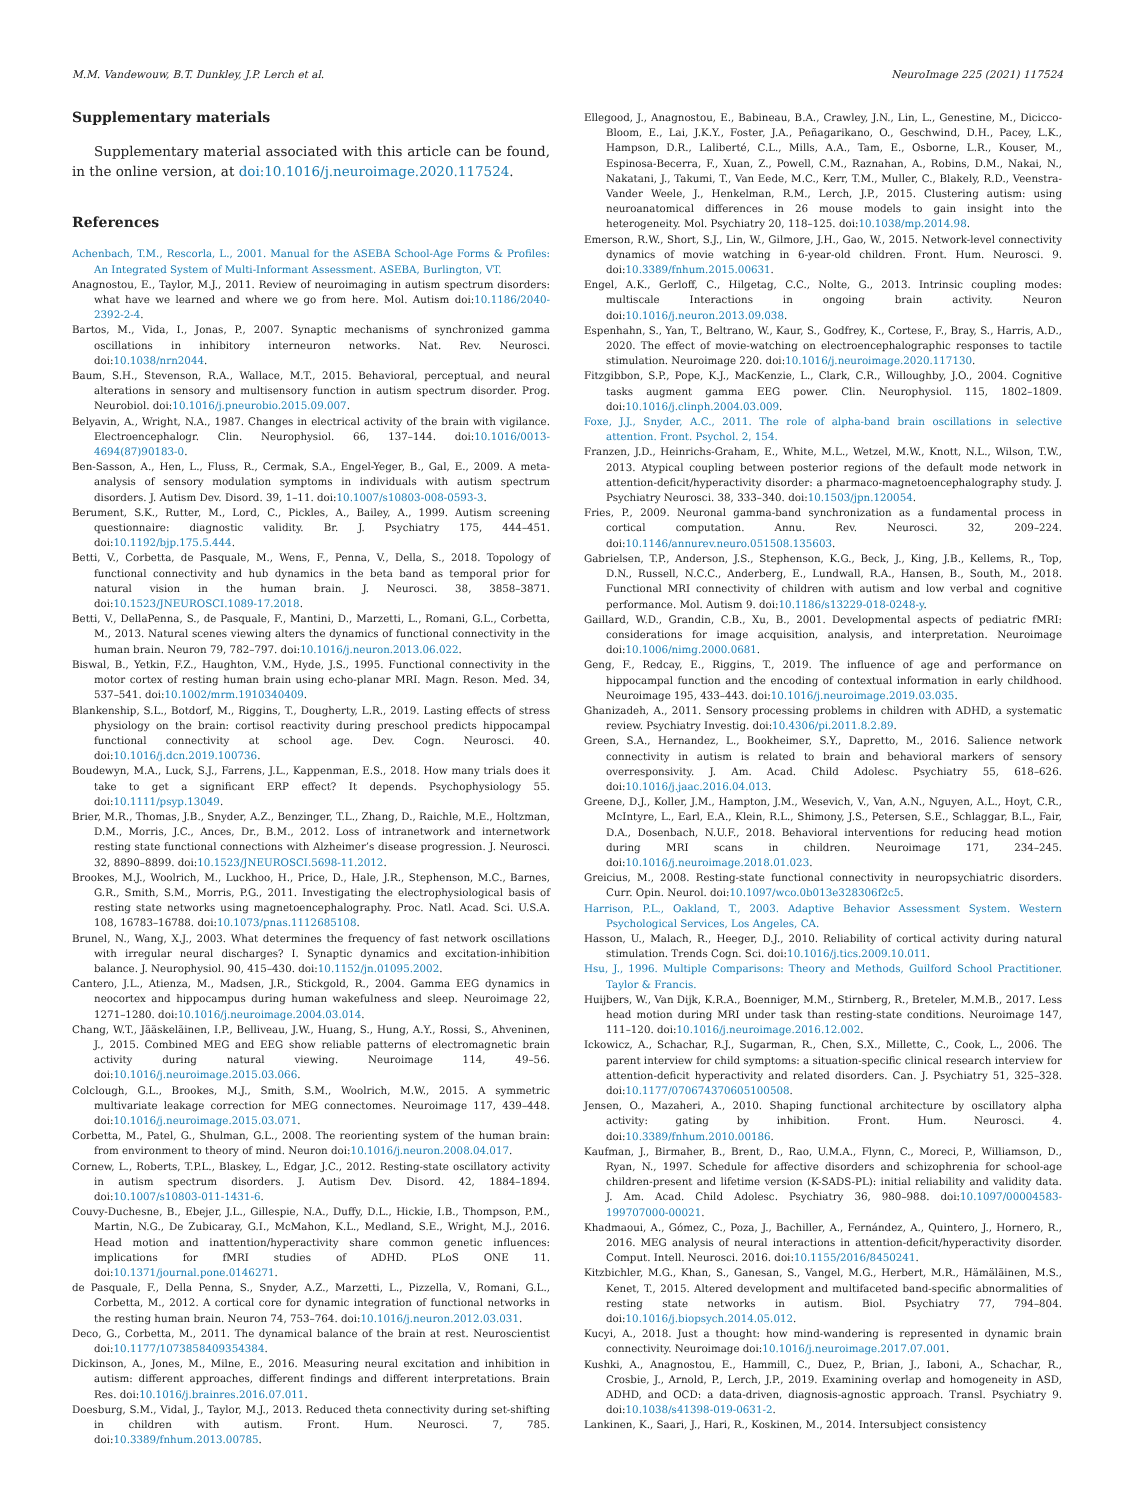M.M. Vandewouw, B.T. Dunkley, J.P. Lerch et al. NeuroImage 225 (2021) 117524
Supplementary materials
Supplementary material associated with this article can be found, in the online version, at doi:10.1016/j.neuroimage.2020.117524.
References
Achenbach, T.M., Rescorla, L., 2001. Manual for the ASEBA School-Age Forms & Profiles: An Integrated System of Multi-Informant Assessment. ASEBA, Burlington, VT.
Anagnostou, E., Taylor, M.J., 2011. Review of neuroimaging in autism spectrum disorders: what have we learned and where we go from here. Mol. Autism doi:10.1186/2040-2392-2-4.
Bartos, M., Vida, I., Jonas, P., 2007. Synaptic mechanisms of synchronized gamma oscillations in inhibitory interneuron networks. Nat. Rev. Neurosci. doi:10.1038/nrn2044.
Baum, S.H., Stevenson, R.A., Wallace, M.T., 2015. Behavioral, perceptual, and neural alterations in sensory and multisensory function in autism spectrum disorder. Prog. Neurobiol. doi:10.1016/j.pneurobio.2015.09.007.
Belyavin, A., Wright, N.A., 1987. Changes in electrical activity of the brain with vigilance. Electroencephalogr. Clin. Neurophysiol. 66, 137–144. doi:10.1016/0013-4694(87)90183-0.
Ben-Sasson, A., Hen, L., Fluss, R., Cermak, S.A., Engel-Yeger, B., Gal, E., 2009. A meta-analysis of sensory modulation symptoms in individuals with autism spectrum disorders. J. Autism Dev. Disord. 39, 1–11. doi:10.1007/s10803-008-0593-3.
Berument, S.K., Rutter, M., Lord, C., Pickles, A., Bailey, A., 1999. Autism screening questionnaire: diagnostic validity. Br. J. Psychiatry 175, 444–451. doi:10.1192/bjp.175.5.444.
Betti, V., Corbetta, de Pasquale, M., Wens, F., Penna, V., Della, S., 2018. Topology of functional connectivity and hub dynamics in the beta band as temporal prior for natural vision in the human brain. J. Neurosci. 38, 3858–3871. doi:10.1523/JNEUROSCI.1089-17.2018.
Betti, V., DellaPenna, S., de Pasquale, F., Mantini, D., Marzetti, L., Romani, G.L., Corbetta, M., 2013. Natural scenes viewing alters the dynamics of functional connectivity in the human brain. Neuron 79, 782–797. doi:10.1016/j.neuron.2013.06.022.
Biswal, B., Yetkin, F.Z., Haughton, V.M., Hyde, J.S., 1995. Functional connectivity in the motor cortex of resting human brain using echo-planar MRI. Magn. Reson. Med. 34, 537–541. doi:10.1002/mrm.1910340409.
Blankenship, S.L., Botdorf, M., Riggins, T., Dougherty, L.R., 2019. Lasting effects of stress physiology on the brain: cortisol reactivity during preschool predicts hippocampal functional connectivity at school age. Dev. Cogn. Neurosci. 40. doi:10.1016/j.dcn.2019.100736.
Boudewyn, M.A., Luck, S.J., Farrens, J.L., Kappenman, E.S., 2018. How many trials does it take to get a significant ERP effect? It depends. Psychophysiology 55. doi:10.1111/psyp.13049.
Brier, M.R., Thomas, J.B., Snyder, A.Z., Benzinger, T.L., Zhang, D., Raichle, M.E., Holtzman, D.M., Morris, J.C., Ances, Dr., B.M., 2012. Loss of intranetwork and internetwork resting state functional connections with Alzheimer’s disease progression. J. Neurosci. 32, 8890–8899. doi:10.1523/JNEUROSCI.5698-11.2012.
Brookes, M.J., Woolrich, M., Luckhoo, H., Price, D., Hale, J.R., Stephenson, M.C., Barnes, G.R., Smith, S.M., Morris, P.G., 2011. Investigating the electrophysiological basis of resting state networks using magnetoencephalography. Proc. Natl. Acad. Sci. U.S.A. 108, 16783–16788. doi:10.1073/pnas.1112685108.
Brunel, N., Wang, X.J., 2003. What determines the frequency of fast network oscillations with irregular neural discharges? I. Synaptic dynamics and excitation-inhibition balance. J. Neurophysiol. 90, 415–430. doi:10.1152/jn.01095.2002.
Cantero, J.L., Atienza, M., Madsen, J.R., Stickgold, R., 2004. Gamma EEG dynamics in neocortex and hippocampus during human wakefulness and sleep. Neuroimage 22, 1271–1280. doi:10.1016/j.neuroimage.2004.03.014.
Chang, W.T., Jääskeläinen, I.P., Belliveau, J.W., Huang, S., Hung, A.Y., Rossi, S., Ahveninen, J., 2015. Combined MEG and EEG show reliable patterns of electromagnetic brain activity during natural viewing. Neuroimage 114, 49–56. doi:10.1016/j.neuroimage.2015.03.066.
Colclough, G.L., Brookes, M.J., Smith, S.M., Woolrich, M.W., 2015. A symmetric multivariate leakage correction for MEG connectomes. Neuroimage 117, 439–448. doi:10.1016/j.neuroimage.2015.03.071.
Corbetta, M., Patel, G., Shulman, G.L., 2008. The reorienting system of the human brain: from environment to theory of mind. Neuron doi:10.1016/j.neuron.2008.04.017.
Cornew, L., Roberts, T.P.L., Blaskey, L., Edgar, J.C., 2012. Resting-state oscillatory activity in autism spectrum disorders. J. Autism Dev. Disord. 42, 1884–1894. doi:10.1007/s10803-011-1431-6.
Couvy-Duchesne, B., Ebejer, J.L., Gillespie, N.A., Duffy, D.L., Hickie, I.B., Thompson, P.M., Martin, N.G., De Zubicaray, G.I., McMahon, K.L., Medland, S.E., Wright, M.J., 2016. Head motion and inattention/hyperactivity share common genetic influences: implications for fMRI studies of ADHD. PLoS ONE 11. doi:10.1371/journal.pone.0146271.
de Pasquale, F., Della Penna, S., Snyder, A.Z., Marzetti, L., Pizzella, V., Romani, G.L., Corbetta, M., 2012. A cortical core for dynamic integration of functional networks in the resting human brain. Neuron 74, 753–764. doi:10.1016/j.neuron.2012.03.031.
Deco, G., Corbetta, M., 2011. The dynamical balance of the brain at rest. Neuroscientist doi:10.1177/1073858409354384.
Dickinson, A., Jones, M., Milne, E., 2016. Measuring neural excitation and inhibition in autism: different approaches, different findings and different interpretations. Brain Res. doi:10.1016/j.brainres.2016.07.011.
Doesburg, S.M., Vidal, J., Taylor, M.J., 2013. Reduced theta connectivity during set-shifting in children with autism. Front. Hum. Neurosci. 7, 785. doi:10.3389/fnhum.2013.00785.
Ellegood, J., Anagnostou, E., Babineau, B.A., Crawley, J.N., Lin, L., Genestine, M., Dicicco-Bloom, E., Lai, J.K.Y., Foster, J.A., Peñagarikano, O., Geschwind, D.H., Pacey, L.K., Hampson, D.R., Laliberté, C.L., Mills, A.A., Tam, E., Osborne, L.R., Kouser, M., Espinosa-Becerra, F., Xuan, Z., Powell, C.M., Raznahan, A., Robins, D.M., Nakai, N., Nakatani, J., Takumi, T., Van Eede, M.C., Kerr, T.M., Muller, C., Blakely, R.D., Veenstra-Vander Weele, J., Henkelman, R.M., Lerch, J.P., 2015. Clustering autism: using neuroanatomical differences in 26 mouse models to gain insight into the heterogeneity. Mol. Psychiatry 20, 118–125. doi:10.1038/mp.2014.98.
Emerson, R.W., Short, S.J., Lin, W., Gilmore, J.H., Gao, W., 2015. Network-level connectivity dynamics of movie watching in 6-year-old children. Front. Hum. Neurosci. 9. doi:10.3389/fnhum.2015.00631.
Engel, A.K., Gerloff, C., Hilgetag, C.C., Nolte, G., 2013. Intrinsic coupling modes: multiscale Interactions in ongoing brain activity. Neuron doi:10.1016/j.neuron.2013.09.038.
Espenhahn, S., Yan, T., Beltrano, W., Kaur, S., Godfrey, K., Cortese, F., Bray, S., Harris, A.D., 2020. The effect of movie-watching on electroencephalographic responses to tactile stimulation. Neuroimage 220. doi:10.1016/j.neuroimage.2020.117130.
Fitzgibbon, S.P., Pope, K.J., MacKenzie, L., Clark, C.R., Willoughby, J.O., 2004. Cognitive tasks augment gamma EEG power. Clin. Neurophysiol. 115, 1802–1809. doi:10.1016/j.clinph.2004.03.009.
Foxe, J.J., Snyder, A.C., 2011. The role of alpha-band brain oscillations in selective attention. Front. Psychol. 2, 154.
Franzen, J.D., Heinrichs-Graham, E., White, M.L., Wetzel, M.W., Knott, N.L., Wilson, T.W., 2013. Atypical coupling between posterior regions of the default mode network in attention-deficit/hyperactivity disorder: a pharmaco-magnetoencephalography study. J. Psychiatry Neurosci. 38, 333–340. doi:10.1503/jpn.120054.
Fries, P., 2009. Neuronal gamma-band synchronization as a fundamental process in cortical computation. Annu. Rev. Neurosci. 32, 209–224. doi:10.1146/annurev.neuro.051508.135603.
Gabrielsen, T.P., Anderson, J.S., Stephenson, K.G., Beck, J., King, J.B., Kellems, R., Top, D.N., Russell, N.C.C., Anderberg, E., Lundwall, R.A., Hansen, B., South, M., 2018. Functional MRI connectivity of children with autism and low verbal and cognitive performance. Mol. Autism 9. doi:10.1186/s13229-018-0248-y.
Gaillard, W.D., Grandin, C.B., Xu, B., 2001. Developmental aspects of pediatric fMRI: considerations for image acquisition, analysis, and interpretation. Neuroimage doi:10.1006/nimg.2000.0681.
Geng, F., Redcay, E., Riggins, T., 2019. The influence of age and performance on hippocampal function and the encoding of contextual information in early childhood. Neuroimage 195, 433–443. doi:10.1016/j.neuroimage.2019.03.035.
Ghanizadeh, A., 2011. Sensory processing problems in children with ADHD, a systematic review. Psychiatry Investig. doi:10.4306/pi.2011.8.2.89.
Green, S.A., Hernandez, L., Bookheimer, S.Y., Dapretto, M., 2016. Salience network connectivity in autism is related to brain and behavioral markers of sensory overresponsivity. J. Am. Acad. Child Adolesc. Psychiatry 55, 618–626. doi:10.1016/j.jaac.2016.04.013.
Greene, D.J., Koller, J.M., Hampton, J.M., Wesevich, V., Van, A.N., Nguyen, A.L., Hoyt, C.R., McIntyre, L., Earl, E.A., Klein, R.L., Shimony, J.S., Petersen, S.E., Schlaggar, B.L., Fair, D.A., Dosenbach, N.U.F., 2018. Behavioral interventions for reducing head motion during MRI scans in children. Neuroimage 171, 234–245. doi:10.1016/j.neuroimage.2018.01.023.
Greicius, M., 2008. Resting-state functional connectivity in neuropsychiatric disorders. Curr. Opin. Neurol. doi:10.1097/wco.0b013e328306f2c5.
Harrison, P.L., Oakland, T., 2003. Adaptive Behavior Assessment System. Western Psychological Services, Los Angeles, CA.
Hasson, U., Malach, R., Heeger, D.J., 2010. Reliability of cortical activity during natural stimulation. Trends Cogn. Sci. doi:10.1016/j.tics.2009.10.011.
Hsu, J., 1996. Multiple Comparisons: Theory and Methods, Guilford School Practitioner. Taylor & Francis.
Huijbers, W., Van Dijk, K.R.A., Boenniger, M.M., Stirnberg, R., Breteler, M.M.B., 2017. Less head motion during MRI under task than resting-state conditions. Neuroimage 147, 111–120. doi:10.1016/j.neuroimage.2016.12.002.
Ickowicz, A., Schachar, R.J., Sugarman, R., Chen, S.X., Millette, C., Cook, L., 2006. The parent interview for child symptoms: a situation-specific clinical research interview for attention-deficit hyperactivity and related disorders. Can. J. Psychiatry 51, 325–328. doi:10.1177/070674370605100508.
Jensen, O., Mazaheri, A., 2010. Shaping functional architecture by oscillatory alpha activity: gating by inhibition. Front. Hum. Neurosci. 4. doi:10.3389/fnhum.2010.00186.
Kaufman, J., Birmaher, B., Brent, D., Rao, U.M.A., Flynn, C., Moreci, P., Williamson, D., Ryan, N., 1997. Schedule for affective disorders and schizophrenia for school-age children-present and lifetime version (K-SADS-PL): initial reliability and validity data. J. Am. Acad. Child Adolesc. Psychiatry 36, 980–988. doi:10.1097/00004583-199707000-00021.
Khadmaoui, A., Gómez, C., Poza, J., Bachiller, A., Fernández, A., Quintero, J., Hornero, R., 2016. MEG analysis of neural interactions in attention-deficit/hyperactivity disorder. Comput. Intell. Neurosci. 2016. doi:10.1155/2016/8450241.
Kitzbichler, M.G., Khan, S., Ganesan, S., Vangel, M.G., Herbert, M.R., Hämäläinen, M.S., Kenet, T., 2015. Altered development and multifaceted band-specific abnormalities of resting state networks in autism. Biol. Psychiatry 77, 794–804. doi:10.1016/j.biopsych.2014.05.012.
Kucyi, A., 2018. Just a thought: how mind-wandering is represented in dynamic brain connectivity. Neuroimage doi:10.1016/j.neuroimage.2017.07.001.
Kushki, A., Anagnostou, E., Hammill, C., Duez, P., Brian, J., Iaboni, A., Schachar, R., Crosbie, J., Arnold, P., Lerch, J.P., 2019. Examining overlap and homogeneity in ASD, ADHD, and OCD: a data-driven, diagnosis-agnostic approach. Transl. Psychiatry 9. doi:10.1038/s41398-019-0631-2.
Lankinen, K., Saari, J., Hari, R., Koskinen, M., 2014. Intersubject consistency